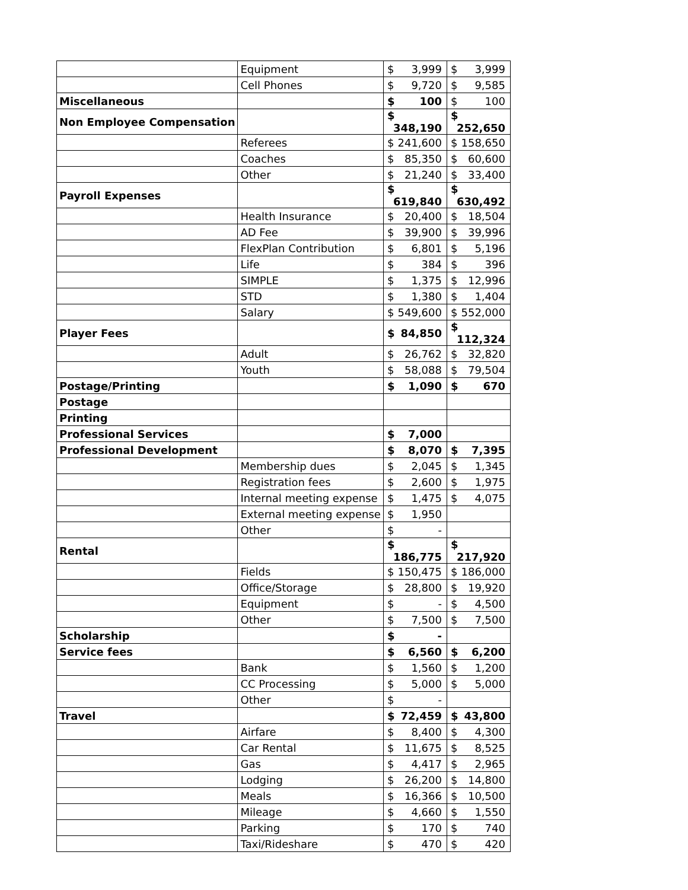| | Equipment | $ 3,999 | $ 3,999 |
| | Cell Phones | $ 9,720 | $ 9,585 |
| Miscellaneous | | $ 100 | $ 100 |
| Non Employee Compensation | | $ 348,190 | $ 252,650 |
| | Referees | $ 241,600 | $ 158,650 |
| | Coaches | $ 85,350 | $ 60,600 |
| | Other | $ 21,240 | $ 33,400 |
| Payroll Expenses | | $ 619,840 | $ 630,492 |
| | Health Insurance | $ 20,400 | $ 18,504 |
| | AD Fee | $ 39,900 | $ 39,996 |
| | FlexPlan Contribution | $ 6,801 | $ 5,196 |
| | Life | $ 384 | $ 396 |
| | SIMPLE | $ 1,375 | $ 12,996 |
| | STD | $ 1,380 | $ 1,404 |
| | Salary | $ 549,600 | $ 552,000 |
| Player Fees | | $ 84,850 | $ 112,324 |
| | Adult | $ 26,762 | $ 32,820 |
| | Youth | $ 58,088 | $ 79,504 |
| Postage/Printing | | $ 1,090 | $ 670 |
| Postage | | | |
| Printing | | | |
| Professional Services | | $ 7,000 | |
| Professional Development | | $ 8,070 | $ 7,395 |
| | Membership dues | $ 2,045 | $ 1,345 |
| | Registration fees | $ 2,600 | $ 1,975 |
| | Internal meeting expense | $ 1,475 | $ 4,075 |
| | External meeting expense | $ 1,950 | |
| | Other | $ - | |
| Rental | | $ 186,775 | $ 217,920 |
| | Fields | $ 150,475 | $ 186,000 |
| | Office/Storage | $ 28,800 | $ 19,920 |
| | Equipment | $ - | $ 4,500 |
| | Other | $ 7,500 | $ 7,500 |
| Scholarship | | $ - | |
| Service fees | | $ 6,560 | $ 6,200 |
| | Bank | $ 1,560 | $ 1,200 |
| | CC Processing | $ 5,000 | $ 5,000 |
| | Other | $ - | |
| Travel | | $ 72,459 | $ 43,800 |
| | Airfare | $ 8,400 | $ 4,300 |
| | Car Rental | $ 11,675 | $ 8,525 |
| | Gas | $ 4,417 | $ 2,965 |
| | Lodging | $ 26,200 | $ 14,800 |
| | Meals | $ 16,366 | $ 10,500 |
| | Mileage | $ 4,660 | $ 1,550 |
| | Parking | $ 170 | $ 740 |
| | Taxi/Rideshare | $ 470 | $ 420 |